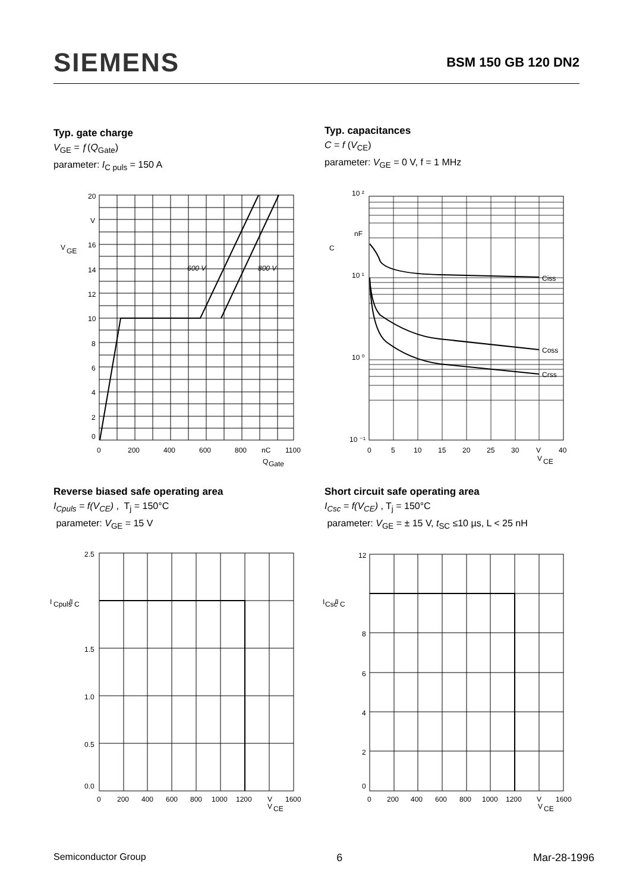SIEMENS
BSM 150 GB 120 DN2
Typ. gate charge
V<sub>GE</sub> = ƒ(Q<sub>Gate</sub>)
parameter: I<sub>C puls</sub> = 150 A
Typ. capacitances
C = f (V<sub>CE</sub>)
parameter: V<sub>GE</sub> = 0 V, f = 1 MHz
20
V
16
14
12
10
8
6
4
2
0
V
GE
600 V
800 V
0
200
400
600
800
nC
1100
Q
Gate
10 ²
nF
C
10 ¹
10 ⁰
10 ⁻¹
Ciss
Coss
Crss
0
5
10
15
20
25
30
V
40
V
CE
Reverse biased safe operating area
I<sub>Cpuls</sub> = f(V<sub>CE</sub>) , T<sub>j</sub> = 150°C
parameter: V<sub>GE</sub> = 15 V
Short circuit safe operating area
I<sub>Csc</sub> = f(V<sub>CE</sub>) , T<sub>j</sub> = 150°C
parameter: V<sub>GE</sub> = ± 15 V, t<sub>SC</sub> ≤10 µs, L < 25 nH
2.5
1.5
1.0
0.5
0.0
I
Cpuls
/I
C
0
200
400
600
800
1000
1200
V
1600
V
CE
12
8
6
4
2
0
I
Csc
/I
C
0
200
400
600
800
1000
1200
V
1600
V
CE
Semiconductor Group 6 Mar-28-1996